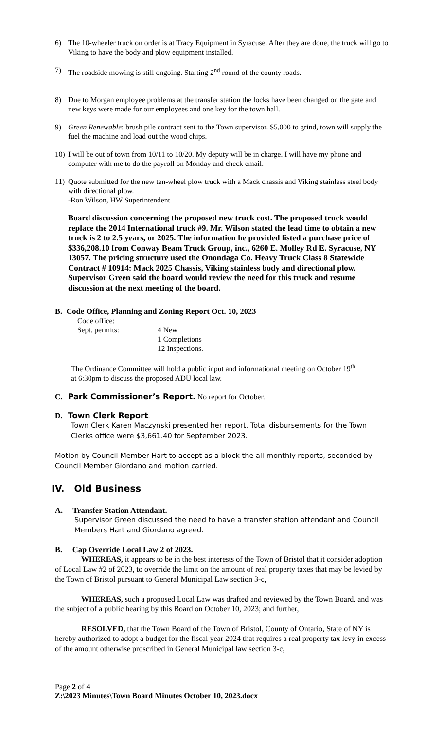6) The 10-wheeler truck on order is at Tracy Equipment in Syracuse. After they are done, the truck will go to Viking to have the body and plow equipment installed.
7) The roadside mowing is still ongoing. Starting 2<sup>nd</sup> round of the county roads.
8) Due to Morgan employee problems at the transfer station the locks have been changed on the gate and new keys were made for our employees and one key for the town hall.
9) Green Renewable: brush pile contract sent to the Town supervisor. $5,000 to grind, town will supply the fuel the machine and load out the wood chips.
10)
I will be out of town from 10/11 to 10/20. My deputy will be in charge. I will have my phone and computer with me to do the payroll on Monday and check email.
11)
Quote submitted for the new ten-wheel plow truck with a Mack chassis and Viking stainless steel body with directional plow.
-Ron Wilson, HW Superintendent
Board discussion concerning the proposed new truck cost. The proposed truck would replace the 2014 International truck #9. Mr. Wilson stated the lead time to obtain a new truck is 2 to 2.5 years, or 2025. The information he provided listed a purchase price of $336,208.10 from Conway Beam Truck Group, inc., 6260 E. Molley Rd E. Syracuse, NY 13057. The pricing structure used the Onondaga Co. Heavy Truck Class 8 Statewide Contract # 10914: Mack 2025 Chassis, Viking stainless body and directional plow. Supervisor Green said the board would review the need for this truck and resume discussion at the next meeting of the board.
B. Code Office, Planning and Zoning Report Oct. 10, 2023
Code office:
Sept. permits: 4 New
1 Completions
12 Inspections.
The Ordinance Committee will hold a public input and informational meeting on October 19<sup>th</sup>
at 6:30pm to discuss the proposed ADU local law.
C. Park Commissioner’s Report. No report for October.
D. Town Clerk Report.
Town Clerk Karen Maczynski presented her report. Total disbursements for the Town Clerks office were $3,661.40 for September 2023.
Motion by Council Member Hart to accept as a block the all-monthly reports, seconded by Council Member Giordano and motion carried.
IV. Old Business
A. Transfer Station Attendant.
Supervisor Green discussed the need to have a transfer station attendant and Council Members Hart and Giordano agreed.
B. Cap Override Local Law 2 of 2023.
WHEREAS, it appears to be in the best interests of the Town of Bristol that it consider adoption of Local Law #2 of 2023, to override the limit on the amount of real property taxes that may be levied by the Town of Bristol pursuant to General Municipal Law section 3-c,
WHEREAS, such a proposed Local Law was drafted and reviewed by the Town Board, and was the subject of a public hearing by this Board on October 10, 2023; and further,
RESOLVED, that the Town Board of the Town of Bristol, County of Ontario, State of NY is hereby authorized to adopt a budget for the fiscal year 2024 that requires a real property tax levy in excess of the amount otherwise proscribed in General Municipal law section 3-c,
Page 2 of 4
Z:\2023 Minutes\Town Board Minutes October 10, 2023.docx